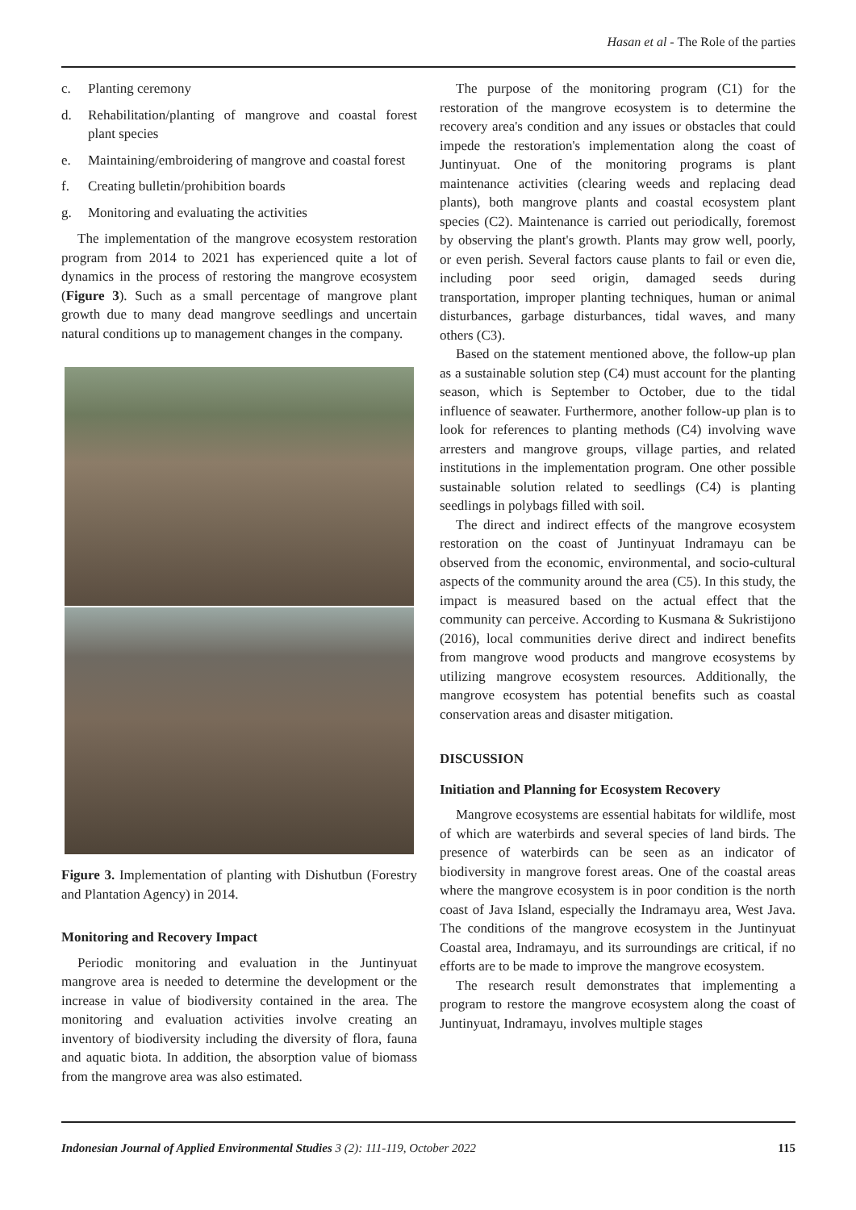Hasan et al - The Role of the parties
c. Planting ceremony
d. Rehabilitation/planting of mangrove and coastal forest plant species
e. Maintaining/embroidering of mangrove and coastal forest
f. Creating bulletin/prohibition boards
g. Monitoring and evaluating the activities
The implementation of the mangrove ecosystem restoration program from 2014 to 2021 has experienced quite a lot of dynamics in the process of restoring the mangrove ecosystem (Figure 3). Such as a small percentage of mangrove plant growth due to many dead mangrove seedlings and uncertain natural conditions up to management changes in the company.
Figure 3. Implementation of planting with Dishutbun (Forestry and Plantation Agency) in 2014.
Monitoring and Recovery Impact
Periodic monitoring and evaluation in the Juntinyuat mangrove area is needed to determine the development or the increase in value of biodiversity contained in the area. The monitoring and evaluation activities involve creating an inventory of biodiversity including the diversity of flora, fauna and aquatic biota. In addition, the absorption value of biomass from the mangrove area was also estimated.
The purpose of the monitoring program (C1) for the restoration of the mangrove ecosystem is to determine the recovery area's condition and any issues or obstacles that could impede the restoration's implementation along the coast of Juntinyuat. One of the monitoring programs is plant maintenance activities (clearing weeds and replacing dead plants), both mangrove plants and coastal ecosystem plant species (C2). Maintenance is carried out periodically, foremost by observing the plant's growth. Plants may grow well, poorly, or even perish. Several factors cause plants to fail or even die, including poor seed origin, damaged seeds during transportation, improper planting techniques, human or animal disturbances, garbage disturbances, tidal waves, and many others (C3).
Based on the statement mentioned above, the follow-up plan as a sustainable solution step (C4) must account for the planting season, which is September to October, due to the tidal influence of seawater. Furthermore, another follow-up plan is to look for references to planting methods (C4) involving wave arresters and mangrove groups, village parties, and related institutions in the implementation program. One other possible sustainable solution related to seedlings (C4) is planting seedlings in polybags filled with soil.
The direct and indirect effects of the mangrove ecosystem restoration on the coast of Juntinyuat Indramayu can be observed from the economic, environmental, and socio-cultural aspects of the community around the area (C5). In this study, the impact is measured based on the actual effect that the community can perceive. According to Kusmana & Sukristijono (2016), local communities derive direct and indirect benefits from mangrove wood products and mangrove ecosystems by utilizing mangrove ecosystem resources. Additionally, the mangrove ecosystem has potential benefits such as coastal conservation areas and disaster mitigation.
DISCUSSION
Initiation and Planning for Ecosystem Recovery
Mangrove ecosystems are essential habitats for wildlife, most of which are waterbirds and several species of land birds. The presence of waterbirds can be seen as an indicator of biodiversity in mangrove forest areas. One of the coastal areas where the mangrove ecosystem is in poor condition is the north coast of Java Island, especially the Indramayu area, West Java. The conditions of the mangrove ecosystem in the Juntinyuat Coastal area, Indramayu, and its surroundings are critical, if no efforts are to be made to improve the mangrove ecosystem.
The research result demonstrates that implementing a program to restore the mangrove ecosystem along the coast of Juntinyuat, Indramayu, involves multiple stages
Indonesian Journal of Applied Environmental Studies 3 (2): 111-119, October 2022 115